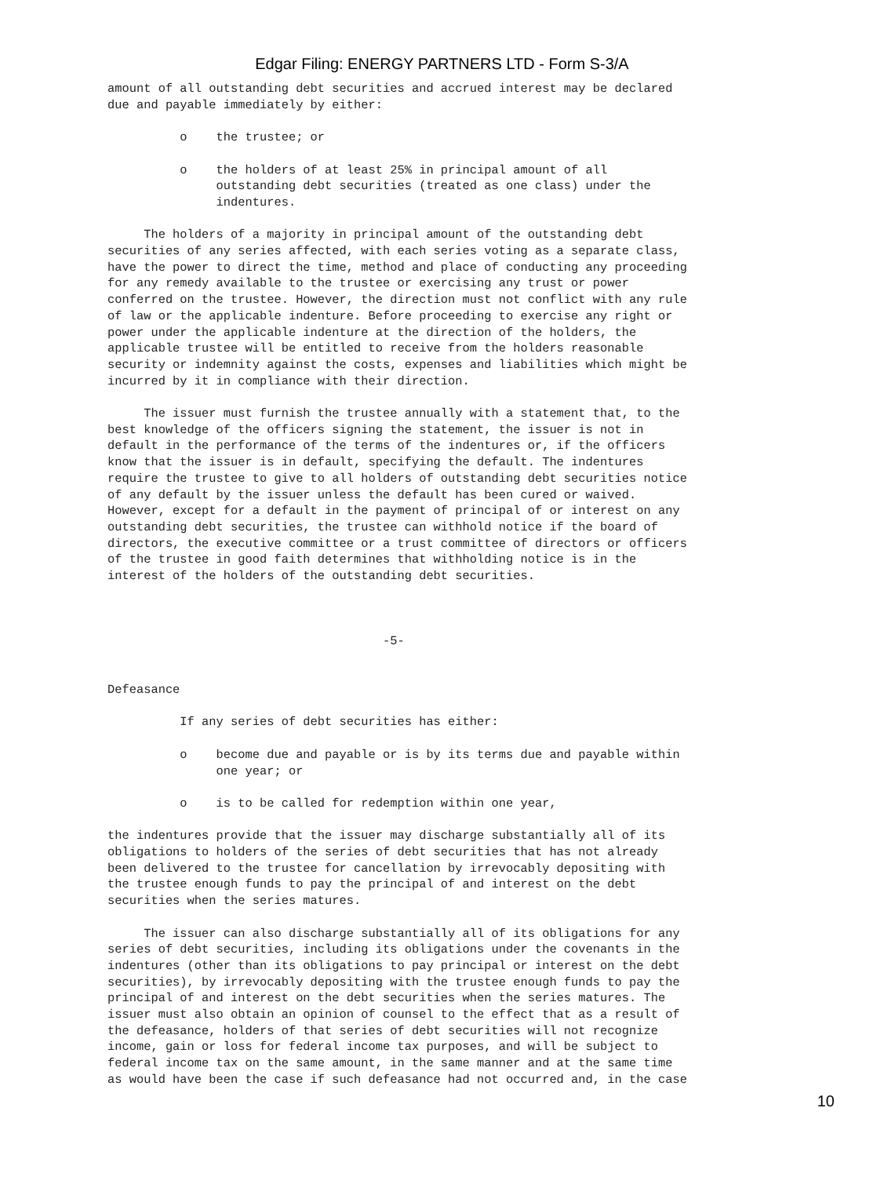Edgar Filing: ENERGY PARTNERS LTD - Form S-3/A
amount of all outstanding debt securities and accrued interest may be declared
due and payable immediately by either:

          o    the trustee; or

          o    the holders of at least 25% in principal amount of all
               outstanding debt securities (treated as one class) under the
               indentures.

     The holders of a majority in principal amount of the outstanding debt
securities of any series affected, with each series voting as a separate class,
have the power to direct the time, method and place of conducting any proceeding
for any remedy available to the trustee or exercising any trust or power
conferred on the trustee. However, the direction must not conflict with any rule
of law or the applicable indenture. Before proceeding to exercise any right or
power under the applicable indenture at the direction of the holders, the
applicable trustee will be entitled to receive from the holders reasonable
security or indemnity against the costs, expenses and liabilities which might be
incurred by it in compliance with their direction.

     The issuer must furnish the trustee annually with a statement that, to the
best knowledge of the officers signing the statement, the issuer is not in
default in the performance of the terms of the indentures or, if the officers
know that the issuer is in default, specifying the default. The indentures
require the trustee to give to all holders of outstanding debt securities notice
of any default by the issuer unless the default has been cured or waived.
However, except for a default in the payment of principal of or interest on any
outstanding debt securities, the trustee can withhold notice if the board of
directors, the executive committee or a trust committee of directors or officers
of the trustee in good faith determines that withholding notice is in the
interest of the holders of the outstanding debt securities.



                                      -5-


Defeasance

          If any series of debt securities has either:

          o    become due and payable or is by its terms due and payable within
               one year; or

          o    is to be called for redemption within one year,

the indentures provide that the issuer may discharge substantially all of its
obligations to holders of the series of debt securities that has not already
been delivered to the trustee for cancellation by irrevocably depositing with
the trustee enough funds to pay the principal of and interest on the debt
securities when the series matures.

     The issuer can also discharge substantially all of its obligations for any
series of debt securities, including its obligations under the covenants in the
indentures (other than its obligations to pay principal or interest on the debt
securities), by irrevocably depositing with the trustee enough funds to pay the
principal of and interest on the debt securities when the series matures. The
issuer must also obtain an opinion of counsel to the effect that as a result of
the defeasance, holders of that series of debt securities will not recognize
income, gain or loss for federal income tax purposes, and will be subject to
federal income tax on the same amount, in the same manner and at the same time
as would have been the case if such defeasance had not occurred and, in the case
10